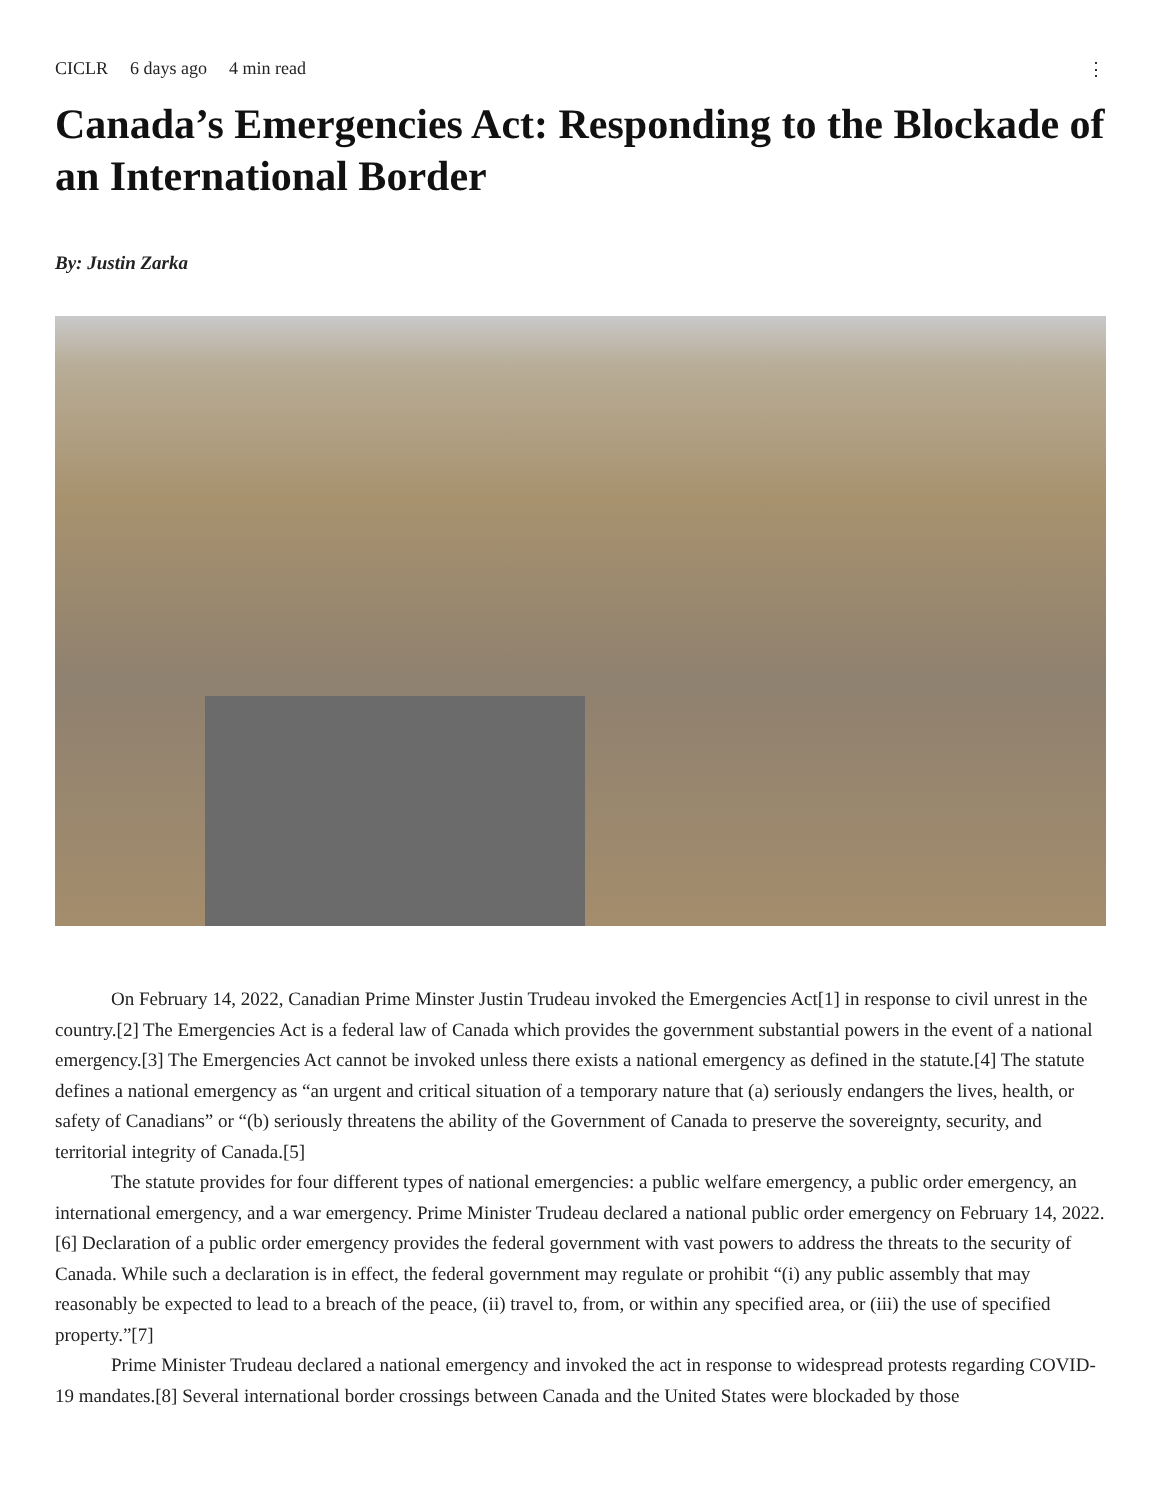CICLR 6 days ago 4 min read ⋮
Canada’s Emergencies Act: Responding to the Blockade of an International Border
By: Justin Zarka
On February 14, 2022, Canadian Prime Minster Justin Trudeau invoked the Emergencies Act[1] in response to civil unrest in the country.[2] The Emergencies Act is a federal law of Canada which provides the government substantial powers in the event of a national emergency.[3] The Emergencies Act cannot be invoked unless there exists a national emergency as defined in the statute.[4] The statute defines a national emergency as “an urgent and critical situation of a temporary nature that (a) seriously endangers the lives, health, or safety of Canadians” or “(b) seriously threatens the ability of the Government of Canada to preserve the sovereignty, security, and territorial integrity of Canada.[5]
The statute provides for four different types of national emergencies: a public welfare emergency, a public order emergency, an international emergency, and a war emergency. Prime Minister Trudeau declared a national public order emergency on February 14, 2022.[6] Declaration of a public order emergency provides the federal government with vast powers to address the threats to the security of Canada. While such a declaration is in effect, the federal government may regulate or prohibit “(i) any public assembly that may reasonably be expected to lead to a breach of the peace, (ii) travel to, from, or within any specified area, or (iii) the use of specified property.”[7]
Prime Minister Trudeau declared a national emergency and invoked the act in response to widespread protests regarding COVID-19 mandates.[8] Several international border crossings between Canada and the United States were blockaded by those